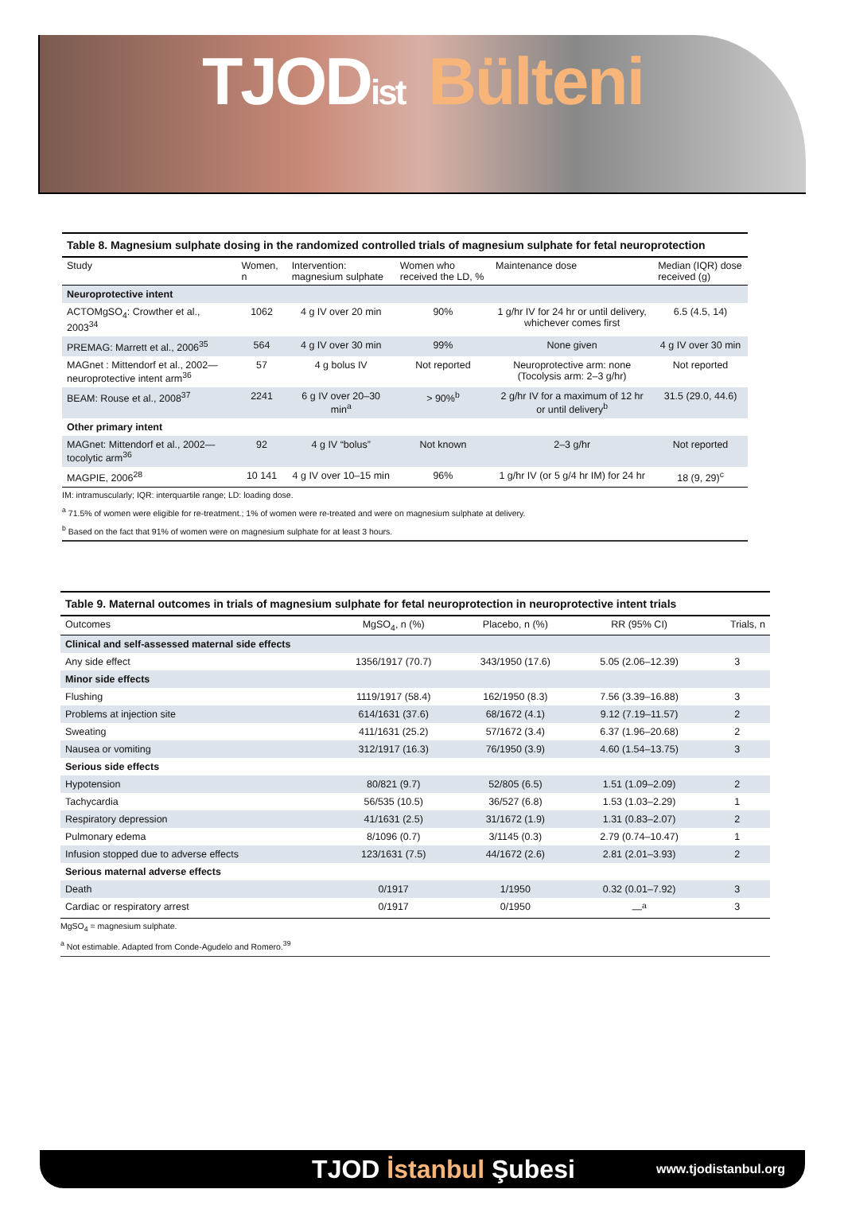TJODist Bülteni
Table 8. Magnesium sulphate dosing in the randomized controlled trials of magnesium sulphate for fetal neuroprotection
| Study | Women, n | Intervention: magnesium sulphate | Women who received the LD, % | Maintenance dose | Median (IQR) dose received (g) |
| --- | --- | --- | --- | --- | --- |
| Neuroprotective intent | | | | | |
| ACTOMgSO<sub>4</sub>: Crowther et al., 2003<sup>34</sup> | 1062 | 4 g IV over 20 min | 90% | 1 g/hr IV for 24 hr or until delivery, whichever comes first | 6.5 (4.5, 14) |
| PREMAG: Marrett et al., 2006<sup>35</sup> | 564 | 4 g IV over 30 min | 99% | None given | 4 g IV over 30 min |
| MAGnet : Mittendorf et al., 2002—neuroprotective intent arm<sup>36</sup> | 57 | 4 g bolus IV | Not reported | Neuroprotective arm: none (Tocolysis arm: 2–3 g/hr) | Not reported |
| BEAM: Rouse et al., 2008<sup>37</sup> | 2241 | 6 g IV over 20–30 min<sup>a</sup> | > 90%<sup>b</sup> | 2 g/hr IV for a maximum of 12 hr or until delivery<sup>b</sup> | 31.5 (29.0, 44.6) |
| Other primary intent | | | | | |
| MAGnet: Mittendorf et al., 2002—tocolytic arm<sup>36</sup> | 92 | 4 g IV “bolus” | Not known | 2–3 g/hr | Not reported |
| MAGPIE, 2006<sup>28</sup> | 10 141 | 4 g IV over 10–15 min | 96% | 1 g/hr IV (or 5 g/4 hr IM) for 24 hr | 18 (9, 29)<sup>c</sup> |
IM: intramuscularly; IQR: interquartile range; LD: loading dose.
<sup>a</sup> 71.5% of women were eligible for re-treatment.; 1% of women were re-treated and were on magnesium sulphate at delivery.
<sup>b</sup> Based on the fact that 91% of women were on magnesium sulphate for at least 3 hours.
Table 9. Maternal outcomes in trials of magnesium sulphate for fetal neuroprotection in neuroprotective intent trials
| Outcomes | MgSO<sub>4</sub>, n (%) | Placebo, n (%) | RR (95% CI) | Trials, n |
| --- | --- | --- | --- | --- |
| Clinical and self-assessed maternal side effects | | | | |
| Any side effect | 1356/1917 (70.7) | 343/1950 (17.6) | 5.05 (2.06–12.39) | 3 |
| Minor side effects | | | | |
| Flushing | 1119/1917 (58.4) | 162/1950 (8.3) | 7.56 (3.39–16.88) | 3 |
| Problems at injection site | 614/1631 (37.6) | 68/1672 (4.1) | 9.12 (7.19–11.57) | 2 |
| Sweating | 411/1631 (25.2) | 57/1672 (3.4) | 6.37 (1.96–20.68) | 2 |
| Nausea or vomiting | 312/1917 (16.3) | 76/1950 (3.9) | 4.60 (1.54–13.75) | 3 |
| Serious side effects | | | | |
| Hypotension | 80/821 (9.7) | 52/805 (6.5) | 1.51 (1.09–2.09) | 2 |
| Tachycardia | 56/535 (10.5) | 36/527 (6.8) | 1.53 (1.03–2.29) | 1 |
| Respiratory depression | 41/1631 (2.5) | 31/1672 (1.9) | 1.31 (0.83–2.07) | 2 |
| Pulmonary edema | 8/1096 (0.7) | 3/1145 (0.3) | 2.79 (0.74–10.47) | 1 |
| Infusion stopped due to adverse effects | 123/1631 (7.5) | 44/1672 (2.6) | 2.81 (2.01–3.93) | 2 |
| Serious maternal adverse effects | | | | |
| Death | 0/1917 | 1/1950 | 0.32 (0.01–7.92) | 3 |
| Cardiac or respiratory arrest | 0/1917 | 0/1950 | —<sup>a</sup> | 3 |
MgSO<sub>4</sub> = magnesium sulphate.
<sup>a</sup> Not estimable. Adapted from Conde-Agudelo and Romero.<sup>39</sup>
TJOD İstanbul Şubesi
www.tjodistanbul.org